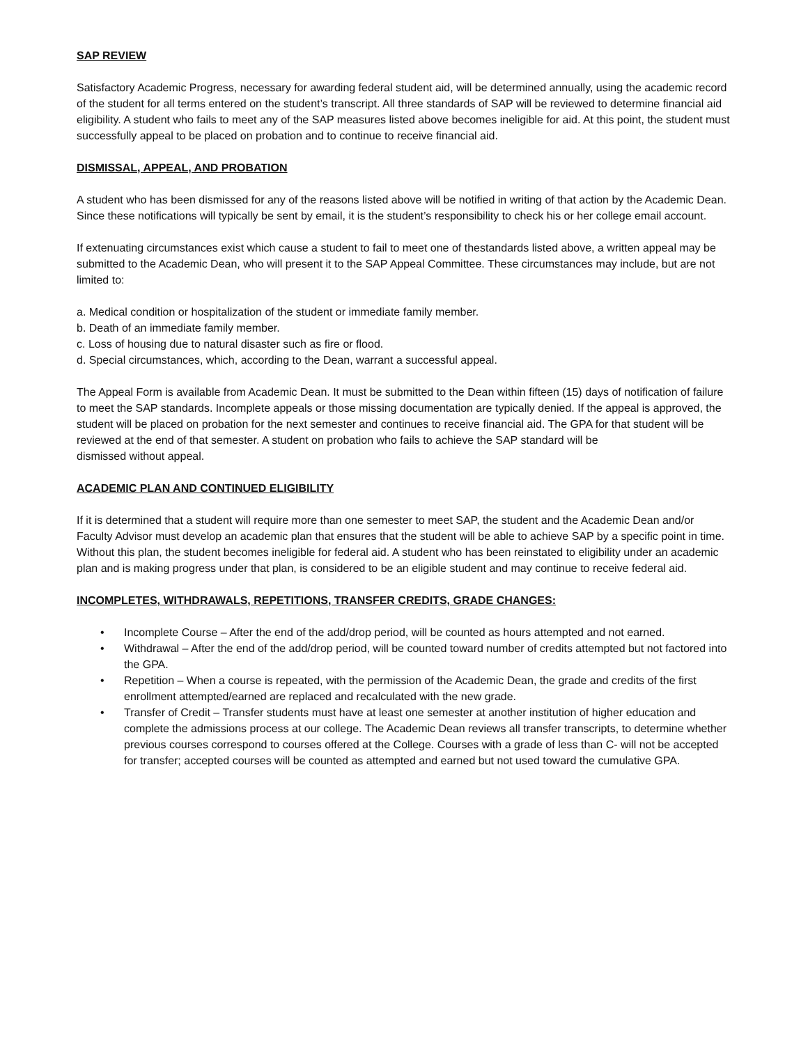SAP REVIEW
Satisfactory Academic Progress, necessary for awarding federal student aid, will be determined annually, using the academic record of the student for all terms entered on the student’s transcript. All three standards of SAP will be reviewed to determine financial aid eligibility. A student who fails to meet any of the SAP measures listed above becomes ineligible for aid. At this point, the student must successfully appeal to be placed on probation and to continue to receive financial aid.
DISMISSAL, APPEAL, AND PROBATION
A student who has been dismissed for any of the reasons listed above will be notified in writing of that action by the Academic Dean. Since these notifications will typically be sent by email, it is the student’s responsibility to check his or her college email account.
If extenuating circumstances exist which cause a student to fail to meet one of thestandards listed above, a written appeal may be submitted to the Academic Dean, who will present it to the SAP Appeal Committee. These circumstances may include, but are not limited to:
a. Medical condition or hospitalization of the student or immediate family member.
b. Death of an immediate family member.
c. Loss of housing due to natural disaster such as fire or flood.
d. Special circumstances, which, according to the Dean, warrant a successful appeal.
The Appeal Form is available from Academic Dean. It must be submitted to the Dean within fifteen (15) days of notification of failure to meet the SAP standards. Incomplete appeals or those missing documentation are typically denied. If the appeal is approved, the student will be placed on probation for the next semester and continues to receive financial aid. The GPA for that student will be reviewed at the end of that semester. A student on probation who fails to achieve the SAP standard will be
dismissed without appeal.
ACADEMIC PLAN AND CONTINUED ELIGIBILITY
If it is determined that a student will require more than one semester to meet SAP, the student and the Academic Dean and/or Faculty Advisor must develop an academic plan that ensures that the student will be able to achieve SAP by a specific point in time. Without this plan, the student becomes ineligible for federal aid. A student who has been reinstated to eligibility under an academic plan and is making progress under that plan, is considered to be an eligible student and may continue to receive federal aid.
INCOMPLETES, WITHDRAWALS, REPETITIONS, TRANSFER CREDITS, GRADE CHANGES:
• Incomplete Course – After the end of the add/drop period, will be counted as hours attempted and not earned.
• Withdrawal – After the end of the add/drop period, will be counted toward number of credits attempted but not factored into the GPA.
• Repetition – When a course is repeated, with the permission of the Academic Dean, the grade and credits of the first enrollment attempted/earned are replaced and recalculated with the new grade.
• Transfer of Credit – Transfer students must have at least one semester at another institution of higher education and complete the admissions process at our college. The Academic Dean reviews all transfer transcripts, to determine whether previous courses correspond to courses offered at the College. Courses with a grade of less than C- will not be accepted for transfer; accepted courses will be counted as attempted and earned but not used toward the cumulative GPA.